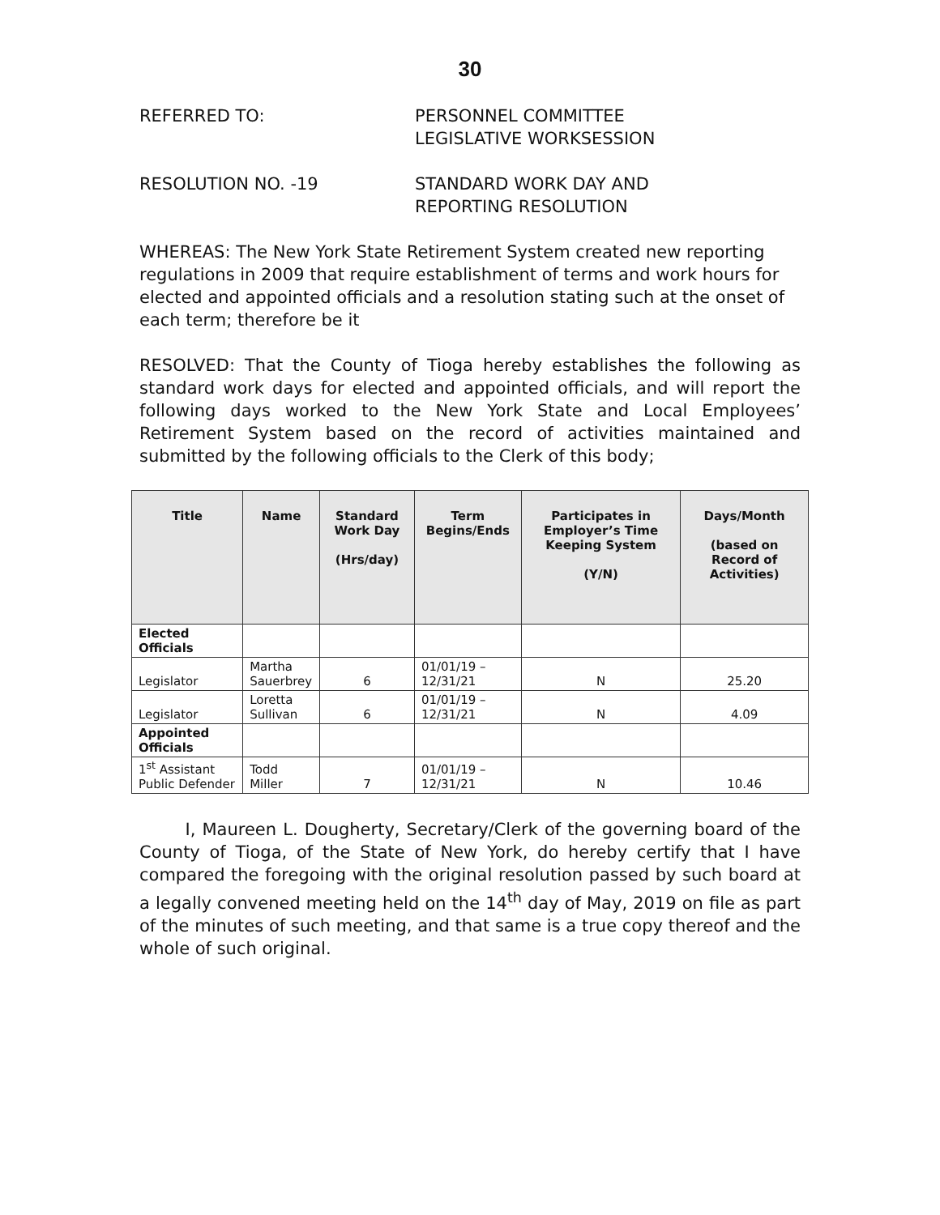30
REFERRED TO: PERSONNEL COMMITTEE
LEGISLATIVE WORKSESSION
RESOLUTION NO. -19 STANDARD WORK DAY AND
REPORTING RESOLUTION
WHEREAS: The New York State Retirement System created new reporting regulations in 2009 that require establishment of terms and work hours for elected and appointed officials and a resolution stating such at the onset of each term; therefore be it
RESOLVED: That the County of Tioga hereby establishes the following as standard work days for elected and appointed officials, and will report the following days worked to the New York State and Local Employees’ Retirement System based on the record of activities maintained and submitted by the following officials to the Clerk of this body;
| Title | Name | Standard Work Day (Hrs/day) | Term Begins/Ends | Participates in Employer’s Time Keeping System (Y/N) | Days/Month (based on Record of Activities) |
| --- | --- | --- | --- | --- | --- |
| Elected Officials | | | | | |
| Legislator | Martha Sauerbrey | 6 | 01/01/19 – 12/31/21 | N | 25.20 |
| Legislator | Loretta Sullivan | 6 | 01/01/19 – 12/31/21 | N | 4.09 |
| Appointed Officials | | | | | |
| 1<sup>st</sup> Assistant Public Defender | Todd Miller | 7 | 01/01/19 – 12/31/21 | N | 10.46 |
I, Maureen L. Dougherty, Secretary/Clerk of the governing board of the County of Tioga, of the State of New York, do hereby certify that I have compared the foregoing with the original resolution passed by such board at a legally convened meeting held on the 14<sup>th</sup> day of May, 2019 on file as part of the minutes of such meeting, and that same is a true copy thereof and the whole of such original.